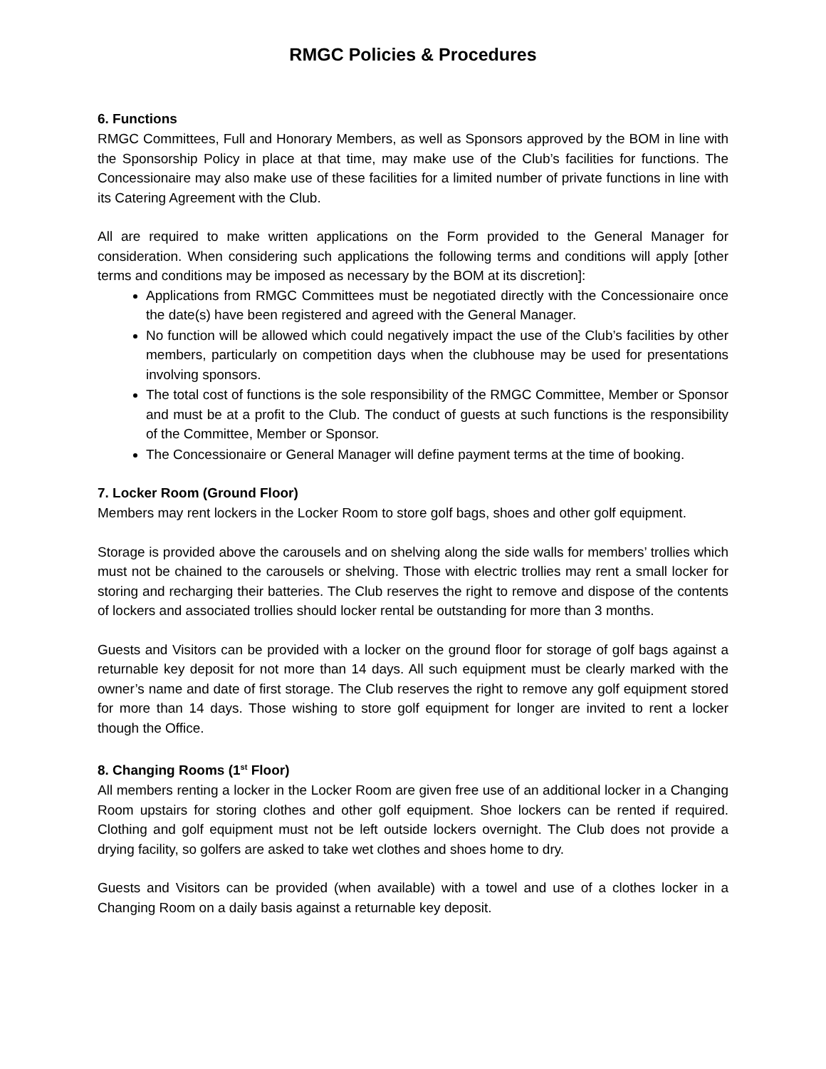RMGC Policies & Procedures
6. Functions
RMGC Committees, Full and Honorary Members, as well as Sponsors approved by the BOM in line with the Sponsorship Policy in place at that time, may make use of the Club’s facilities for functions. The Concessionaire may also make use of these facilities for a limited number of private functions in line with its Catering Agreement with the Club.
All are required to make written applications on the Form provided to the General Manager for consideration. When considering such applications the following terms and conditions will apply [other terms and conditions may be imposed as necessary by the BOM at its discretion]:
Applications from RMGC Committees must be negotiated directly with the Concessionaire once the date(s) have been registered and agreed with the General Manager.
No function will be allowed which could negatively impact the use of the Club’s facilities by other members, particularly on competition days when the clubhouse may be used for presentations involving sponsors.
The total cost of functions is the sole responsibility of the RMGC Committee, Member or Sponsor and must be at a profit to the Club. The conduct of guests at such functions is the responsibility of the Committee, Member or Sponsor.
The Concessionaire or General Manager will define payment terms at the time of booking.
7. Locker Room (Ground Floor)
Members may rent lockers in the Locker Room to store golf bags, shoes and other golf equipment.
Storage is provided above the carousels and on shelving along the side walls for members’ trollies which must not be chained to the carousels or shelving. Those with electric trollies may rent a small locker for storing and recharging their batteries. The Club reserves the right to remove and dispose of the contents of lockers and associated trollies should locker rental be outstanding for more than 3 months.
Guests and Visitors can be provided with a locker on the ground floor for storage of golf bags against a returnable key deposit for not more than 14 days. All such equipment must be clearly marked with the owner’s name and date of first storage. The Club reserves the right to remove any golf equipment stored for more than 14 days. Those wishing to store golf equipment for longer are invited to rent a locker though the Office.
8. Changing Rooms (1<sup>st</sup> Floor)
All members renting a locker in the Locker Room are given free use of an additional locker in a Changing Room upstairs for storing clothes and other golf equipment. Shoe lockers can be rented if required. Clothing and golf equipment must not be left outside lockers overnight. The Club does not provide a drying facility, so golfers are asked to take wet clothes and shoes home to dry.
Guests and Visitors can be provided (when available) with a towel and use of a clothes locker in a Changing Room on a daily basis against a returnable key deposit.